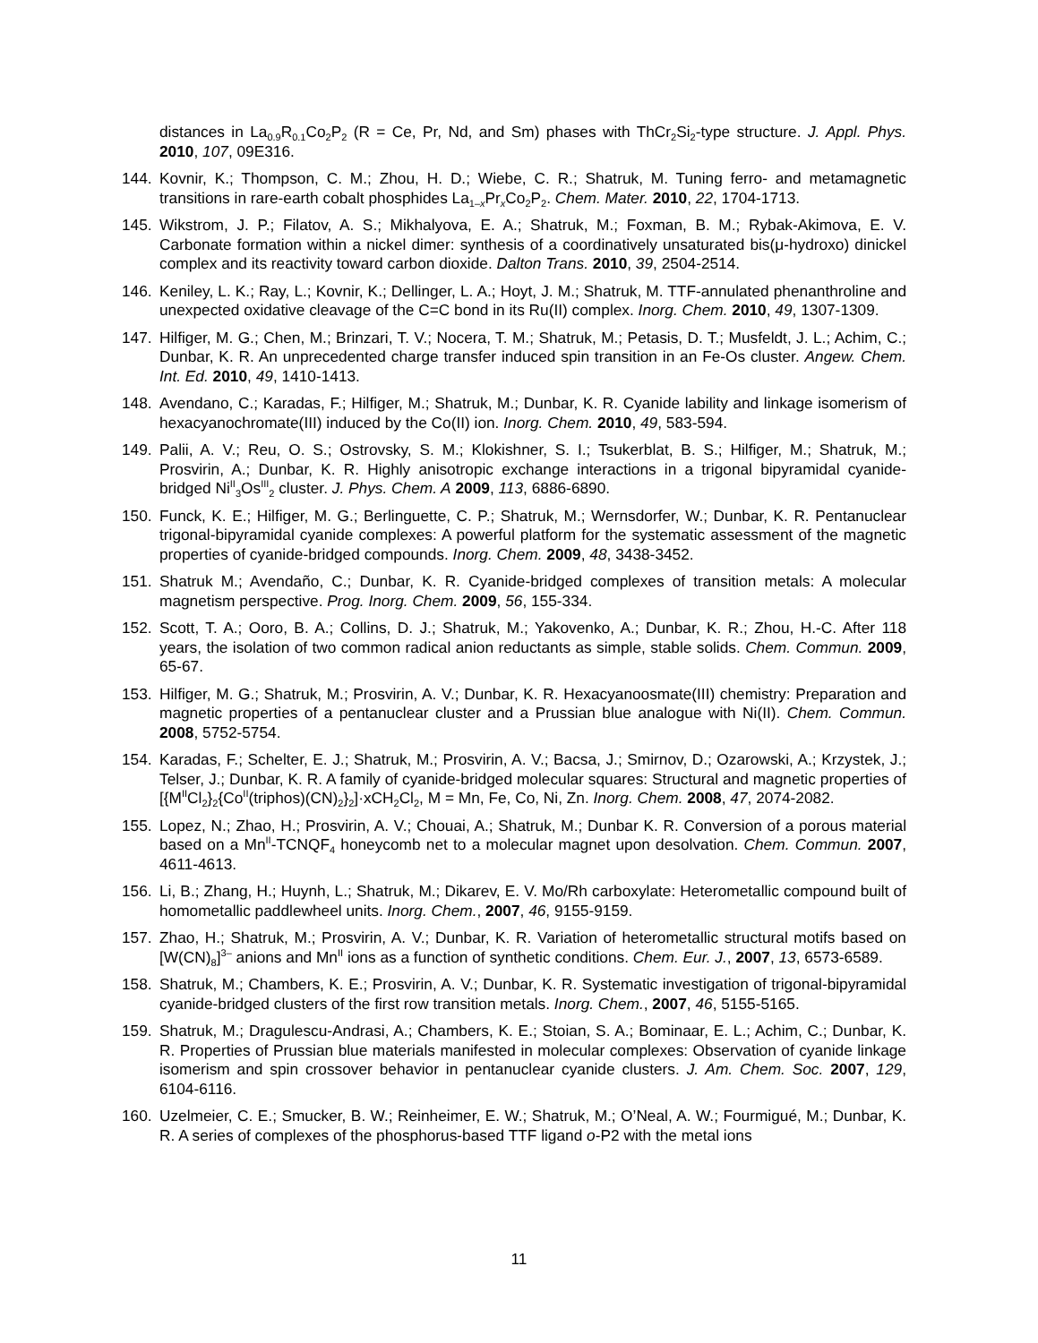distances in La<sub>0.9</sub>R<sub>0.1</sub>Co<sub>2</sub>P<sub>2</sub> (R = Ce, Pr, Nd, and Sm) phases with ThCr<sub>2</sub>Si<sub>2</sub>-type structure. J. Appl. Phys. 2010, 107, 09E316.
144. Kovnir, K.; Thompson, C. M.; Zhou, H. D.; Wiebe, C. R.; Shatruk, M. Tuning ferro- and metamagnetic transitions in rare-earth cobalt phosphides La<sub>1–x</sub>Pr<sub>x</sub>Co<sub>2</sub>P<sub>2</sub>. Chem. Mater. 2010, 22, 1704-1713.
145. Wikstrom, J. P.; Filatov, A. S.; Mikhalyova, E. A.; Shatruk, M.; Foxman, B. M.; Rybak-Akimova, E. V. Carbonate formation within a nickel dimer: synthesis of a coordinatively unsaturated bis(μ-hydroxo) dinickel complex and its reactivity toward carbon dioxide. Dalton Trans. 2010, 39, 2504-2514.
146. Keniley, L. K.; Ray, L.; Kovnir, K.; Dellinger, L. A.; Hoyt, J. M.; Shatruk, M. TTF-annulated phenanthroline and unexpected oxidative cleavage of the C=C bond in its Ru(II) complex. Inorg. Chem. 2010, 49, 1307-1309.
147. Hilfiger, M. G.; Chen, M.; Brinzari, T. V.; Nocera, T. M.; Shatruk, M.; Petasis, D. T.; Musfeldt, J. L.; Achim, C.; Dunbar, K. R. An unprecedented charge transfer induced spin transition in an Fe-Os cluster. Angew. Chem. Int. Ed. 2010, 49, 1410-1413.
148. Avendano, C.; Karadas, F.; Hilfiger, M.; Shatruk, M.; Dunbar, K. R. Cyanide lability and linkage isomerism of hexacyanochromate(III) induced by the Co(II) ion. Inorg. Chem. 2010, 49, 583-594.
149. Palii, A. V.; Reu, O. S.; Ostrovsky, S. M.; Klokishner, S. I.; Tsukerblat, B. S.; Hilfiger, M.; Shatruk, M.; Prosvirin, A.; Dunbar, K. R. Highly anisotropic exchange interactions in a trigonal bipyramidal cyanide-bridged Ni<sup>II</sup><sub>3</sub>Os<sup>III</sup><sub>2</sub> cluster. J. Phys. Chem. A 2009, 113, 6886-6890.
150. Funck, K. E.; Hilfiger, M. G.; Berlinguette, C. P.; Shatruk, M.; Wernsdorfer, W.; Dunbar, K. R. Pentanuclear trigonal-bipyramidal cyanide complexes: A powerful platform for the systematic assessment of the magnetic properties of cyanide-bridged compounds. Inorg. Chem. 2009, 48, 3438-3452.
151. Shatruk M.; Avendaño, C.; Dunbar, K. R. Cyanide-bridged complexes of transition metals: A molecular magnetism perspective. Prog. Inorg. Chem. 2009, 56, 155-334.
152. Scott, T. A.; Ooro, B. A.; Collins, D. J.; Shatruk, M.; Yakovenko, A.; Dunbar, K. R.; Zhou, H.-C. After 118 years, the isolation of two common radical anion reductants as simple, stable solids. Chem. Commun. 2009, 65-67.
153. Hilfiger, M. G.; Shatruk, M.; Prosvirin, A. V.; Dunbar, K. R. Hexacyanoosmate(III) chemistry: Preparation and magnetic properties of a pentanuclear cluster and a Prussian blue analogue with Ni(II). Chem. Commun. 2008, 5752-5754.
154. Karadas, F.; Schelter, E. J.; Shatruk, M.; Prosvirin, A. V.; Bacsa, J.; Smirnov, D.; Ozarowski, A.; Krzystek, J.; Telser, J.; Dunbar, K. R. A family of cyanide-bridged molecular squares: Structural and magnetic properties of [{M<sup>II</sup>Cl<sub>2</sub>}<sub>2</sub>{Co<sup>II</sup>(triphos)(CN)<sub>2</sub>}<sub>2</sub>]·xCH<sub>2</sub>Cl<sub>2</sub>, M = Mn, Fe, Co, Ni, Zn. Inorg. Chem. 2008, 47, 2074-2082.
155. Lopez, N.; Zhao, H.; Prosvirin, A. V.; Chouai, A.; Shatruk, M.; Dunbar K. R. Conversion of a porous material based on a Mn<sup>II</sup>-TCNQF<sub>4</sub> honeycomb net to a molecular magnet upon desolvation. Chem. Commun. 2007, 4611-4613.
156. Li, B.; Zhang, H.; Huynh, L.; Shatruk, M.; Dikarev, E. V. Mo/Rh carboxylate: Heterometallic compound built of homometallic paddlewheel units. Inorg. Chem., 2007, 46, 9155-9159.
157. Zhao, H.; Shatruk, M.; Prosvirin, A. V.; Dunbar, K. R. Variation of heterometallic structural motifs based on [W(CN)<sub>8</sub>]<sup>3–</sup> anions and Mn<sup>II</sup> ions as a function of synthetic conditions. Chem. Eur. J., 2007, 13, 6573-6589.
158. Shatruk, M.; Chambers, K. E.; Prosvirin, A. V.; Dunbar, K. R. Systematic investigation of trigonal-bipyramidal cyanide-bridged clusters of the first row transition metals. Inorg. Chem., 2007, 46, 5155-5165.
159. Shatruk, M.; Dragulescu-Andrasi, A.; Chambers, K. E.; Stoian, S. A.; Bominaar, E. L.; Achim, C.; Dunbar, K. R. Properties of Prussian blue materials manifested in molecular complexes: Observation of cyanide linkage isomerism and spin crossover behavior in pentanuclear cyanide clusters. J. Am. Chem. Soc. 2007, 129, 6104-6116.
160. Uzelmeier, C. E.; Smucker, B. W.; Reinheimer, E. W.; Shatruk, M.; O’Neal, A. W.; Fourmigué, M.; Dunbar, K. R. A series of complexes of the phosphorus-based TTF ligand o-P2 with the metal ions
11